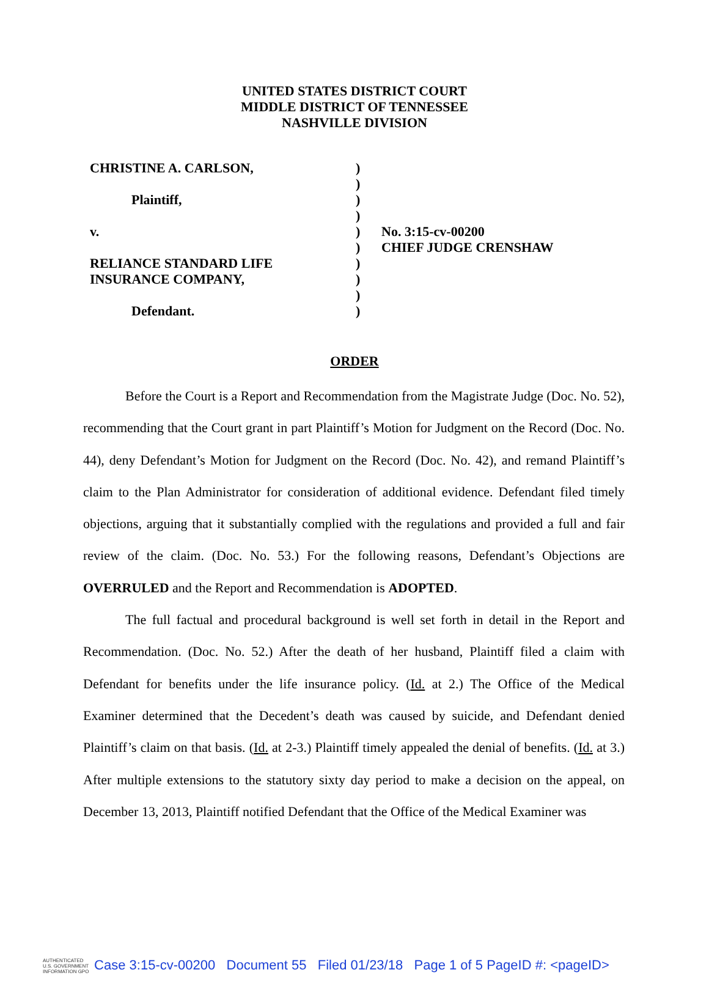UNITED STATES DISTRICT COURT
MIDDLE DISTRICT OF TENNESSEE
NASHVILLE DIVISION
CHRISTINE A. CARLSON,
Plaintiff,
v.
RELIANCE STANDARD LIFE
INSURANCE COMPANY,
Defendant.
)
)
)
)
)
)
)
)
)
)
No. 3:15-cv-00200
CHIEF JUDGE CRENSHAW
ORDER
Before the Court is a Report and Recommendation from the Magistrate Judge (Doc. No. 52), recommending that the Court grant in part Plaintiff’s Motion for Judgment on the Record (Doc. No. 44), deny Defendant’s Motion for Judgment on the Record (Doc. No. 42), and remand Plaintiff’s claim to the Plan Administrator for consideration of additional evidence. Defendant filed timely objections, arguing that it substantially complied with the regulations and provided a full and fair review of the claim. (Doc. No. 53.) For the following reasons, Defendant’s Objections are OVERRULED and the Report and Recommendation is ADOPTED.
The full factual and procedural background is well set forth in detail in the Report and Recommendation. (Doc. No. 52.) After the death of her husband, Plaintiff filed a claim with Defendant for benefits under the life insurance policy. (Id. at 2.) The Office of the Medical Examiner determined that the Decedent’s death was caused by suicide, and Defendant denied Plaintiff’s claim on that basis. (Id. at 2-3.) Plaintiff timely appealed the denial of benefits. (Id. at 3.) After multiple extensions to the statutory sixty day period to make a decision on the appeal, on December 13, 2013, Plaintiff notified Defendant that the Office of the Medical Examiner was
AUTHENTICATED U.S. GOVERNMENT INFORMATION GPO Case 3:15-cv-00200 Document 55 Filed 01/23/18 Page 1 of 5 PageID #: <pageID>